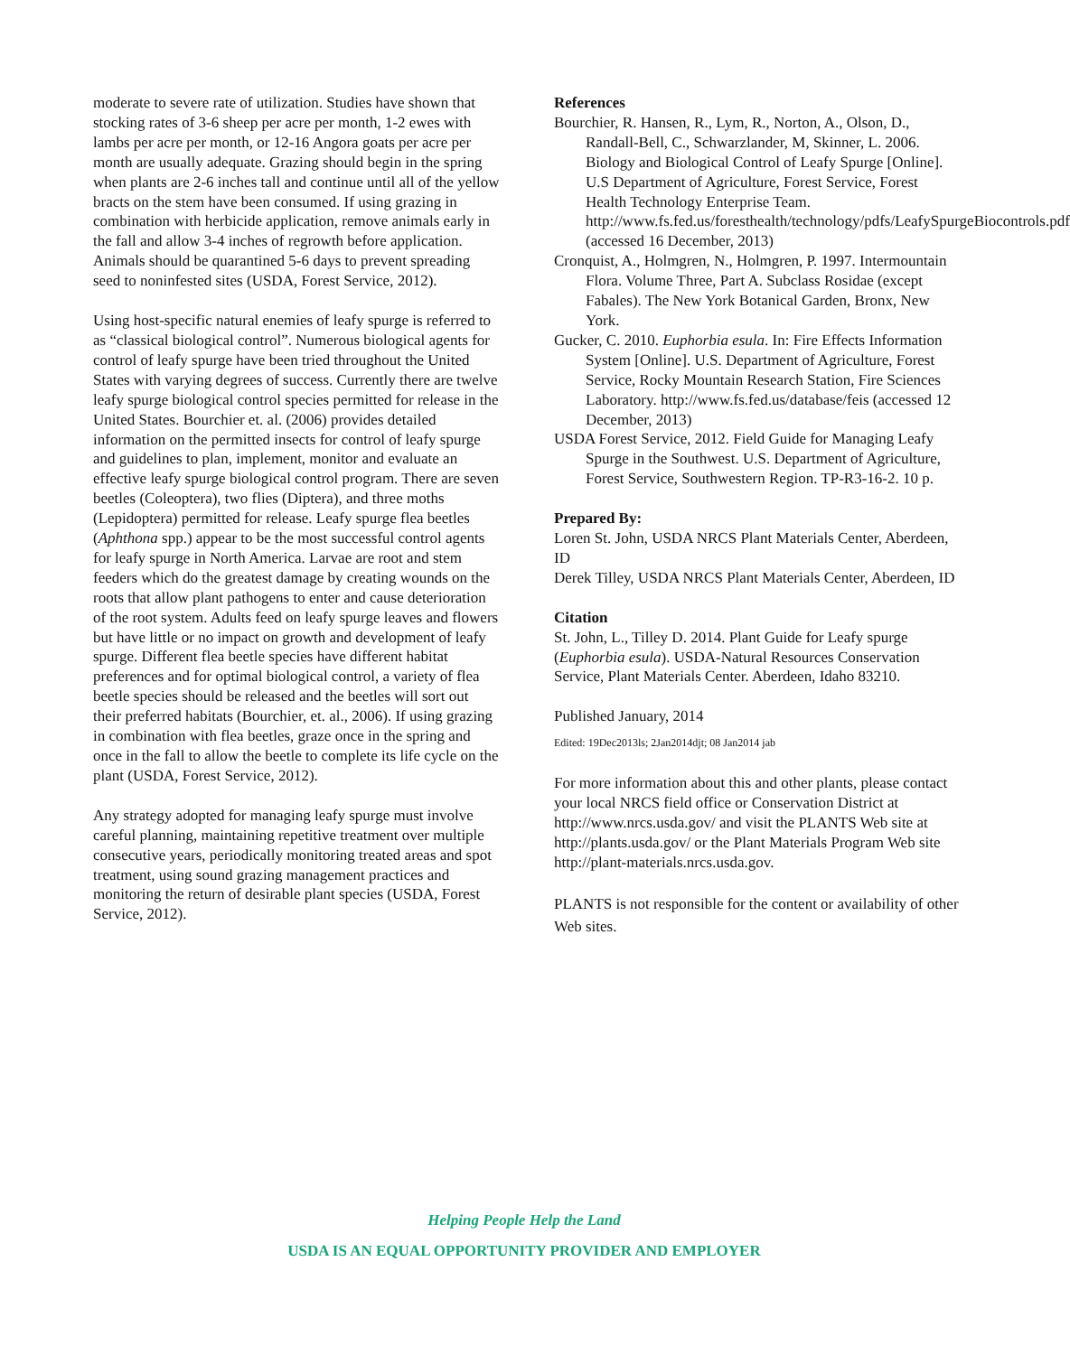moderate to severe rate of utilization. Studies have shown that stocking rates of 3-6 sheep per acre per month, 1-2 ewes with lambs per acre per month, or 12-16 Angora goats per acre per month are usually adequate. Grazing should begin in the spring when plants are 2-6 inches tall and continue until all of the yellow bracts on the stem have been consumed. If using grazing in combination with herbicide application, remove animals early in the fall and allow 3-4 inches of regrowth before application. Animals should be quarantined 5-6 days to prevent spreading seed to noninfested sites (USDA, Forest Service, 2012).
Using host-specific natural enemies of leafy spurge is referred to as “classical biological control”. Numerous biological agents for control of leafy spurge have been tried throughout the United States with varying degrees of success. Currently there are twelve leafy spurge biological control species permitted for release in the United States. Bourchier et. al. (2006) provides detailed information on the permitted insects for control of leafy spurge and guidelines to plan, implement, monitor and evaluate an effective leafy spurge biological control program. There are seven beetles (Coleoptera), two flies (Diptera), and three moths (Lepidoptera) permitted for release. Leafy spurge flea beetles (Aphthona spp.) appear to be the most successful control agents for leafy spurge in North America. Larvae are root and stem feeders which do the greatest damage by creating wounds on the roots that allow plant pathogens to enter and cause deterioration of the root system. Adults feed on leafy spurge leaves and flowers but have little or no impact on growth and development of leafy spurge. Different flea beetle species have different habitat preferences and for optimal biological control, a variety of flea beetle species should be released and the beetles will sort out their preferred habitats (Bourchier, et. al., 2006). If using grazing in combination with flea beetles, graze once in the spring and once in the fall to allow the beetle to complete its life cycle on the plant (USDA, Forest Service, 2012).
Any strategy adopted for managing leafy spurge must involve careful planning, maintaining repetitive treatment over multiple consecutive years, periodically monitoring treated areas and spot treatment, using sound grazing management practices and monitoring the return of desirable plant species (USDA, Forest Service, 2012).
References
Bourchier, R. Hansen, R., Lym, R., Norton, A., Olson, D., Randall-Bell, C., Schwarzlander, M, Skinner, L. 2006. Biology and Biological Control of Leafy Spurge [Online]. U.S Department of Agriculture, Forest Service, Forest Health Technology Enterprise Team. http://www.fs.fed.us/foresthealth/technology/pdfs/LeafySpurgeBiocontrols.pdf (accessed 16 December, 2013)
Cronquist, A., Holmgren, N., Holmgren, P. 1997. Intermountain Flora. Volume Three, Part A. Subclass Rosidae (except Fabales). The New York Botanical Garden, Bronx, New York.
Gucker, C. 2010. Euphorbia esula. In: Fire Effects Information System [Online]. U.S. Department of Agriculture, Forest Service, Rocky Mountain Research Station, Fire Sciences Laboratory. http://www.fs.fed.us/database/feis (accessed 12 December, 2013)
USDA Forest Service, 2012. Field Guide for Managing Leafy Spurge in the Southwest. U.S. Department of Agriculture, Forest Service, Southwestern Region. TP-R3-16-2. 10 p.
Prepared By:
Loren St. John, USDA NRCS Plant Materials Center, Aberdeen, ID
Derek Tilley, USDA NRCS Plant Materials Center, Aberdeen, ID
Citation
St. John, L., Tilley D. 2014. Plant Guide for Leafy spurge (Euphorbia esula). USDA-Natural Resources Conservation Service, Plant Materials Center. Aberdeen, Idaho 83210.
Published January, 2014
Edited: 19Dec2013ls; 2Jan2014djt; 08 Jan2014 jab
For more information about this and other plants, please contact your local NRCS field office or Conservation District at http://www.nrcs.usda.gov/ and visit the PLANTS Web site at http://plants.usda.gov/ or the Plant Materials Program Web site http://plant-materials.nrcs.usda.gov.
PLANTS is not responsible for the content or availability of other Web sites.
Helping People Help the Land
USDA IS AN EQUAL OPPORTUNITY PROVIDER AND EMPLOYER